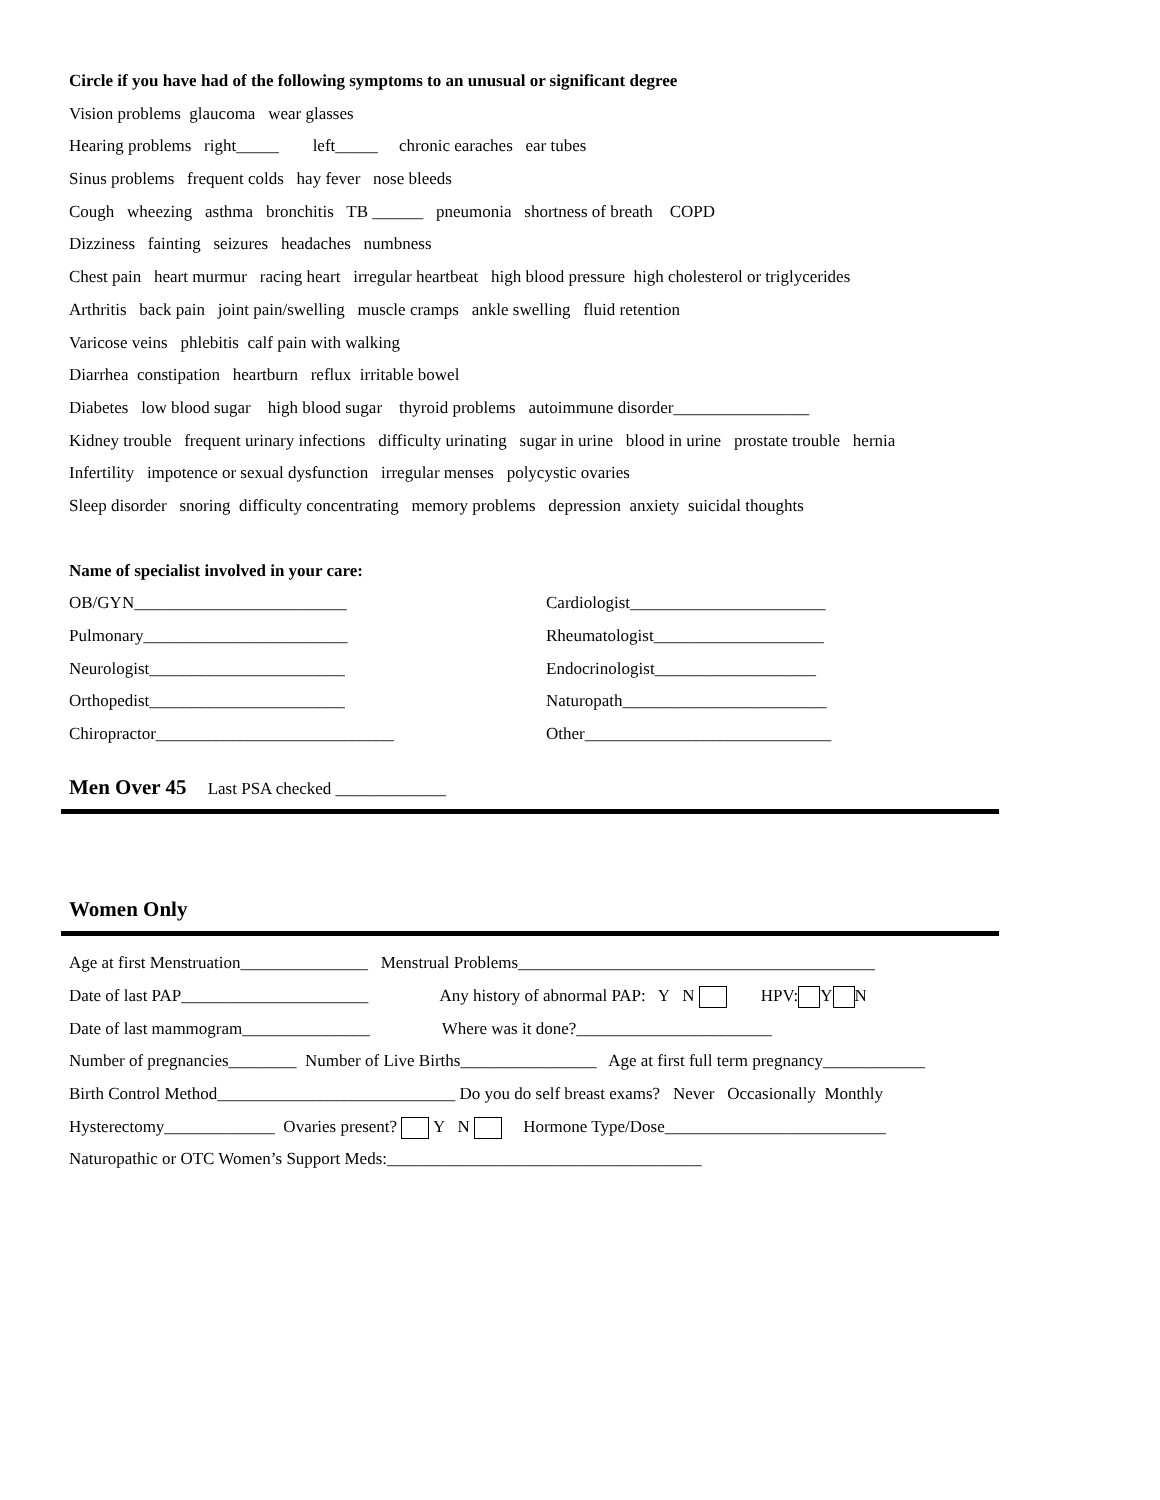Circle if you have had of the following symptoms to an unusual or significant degree
Vision problems glaucoma wear glasses
Hearing problems right_____ left_____ chronic earaches ear tubes
Sinus problems frequent colds hay fever nose bleeds
Cough wheezing asthma bronchitis TB ______ pneumonia shortness of breath COPD
Dizziness fainting seizures headaches numbness
Chest pain heart murmur racing heart irregular heartbeat high blood pressure high cholesterol or triglycerides
Arthritis back pain joint pain/swelling muscle cramps ankle swelling fluid retention
Varicose veins phlebitis calf pain with walking
Diarrhea constipation heartburn reflux irritable bowel
Diabetes low blood sugar high blood sugar thyroid problems autoimmune disorder________________
Kidney trouble frequent urinary infections difficulty urinating sugar in urine blood in urine prostate trouble hernia
Infertility impotence or sexual dysfunction irregular menses polycystic ovaries
Sleep disorder snoring difficulty concentrating memory problems depression anxiety suicidal thoughts
Name of specialist involved in your care:
OB/GYN_________________________ Cardiologist_______________________
Pulmonary________________________ Rheumatologist____________________
Neurologist_______________________ Endocrinologist___________________
Orthopedist_______________________ Naturopath________________________
Chiropractor____________________________ Other_____________________________
Men Over 45 Last PSA checked _____________
Women Only
Age at first Menstruation_______________ Menstrual Problems__________________________________________
Date of last PAP______________________ Any history of abnormal PAP: Y N HPV: Y N
Date of last mammogram_______________ Where was it done?_______________________
Number of pregnancies________ Number of Live Births________________ Age at first full term pregnancy____________
Birth Control Method____________________________ Do you do self breast exams? Never Occasionally Monthly
Hysterectomy_____________ Ovaries present? Y N Hormone Type/Dose__________________________
Naturopathic or OTC Women’s Support Meds:_____________________________________